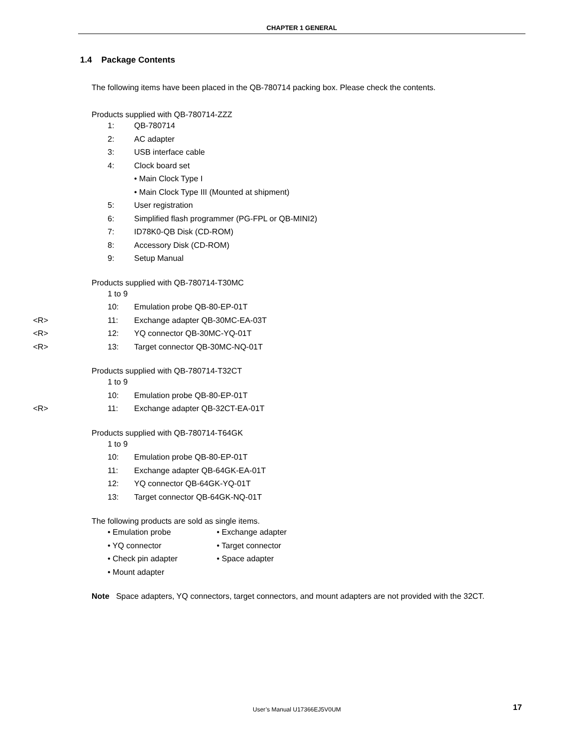CHAPTER 1 GENERAL
1.4 Package Contents
The following items have been placed in the QB-780714 packing box. Please check the contents.
Products supplied with QB-780714-ZZZ
1: QB-780714
2: AC adapter
3: USB interface cable
4: Clock board set
• Main Clock Type I
• Main Clock Type III (Mounted at shipment)
5: User registration
6: Simplified flash programmer (PG-FPL or QB-MINI2)
7: ID78K0-QB Disk (CD-ROM)
8: Accessory Disk (CD-ROM)
9: Setup Manual
Products supplied with QB-780714-T30MC
1 to 9
10: Emulation probe QB-80-EP-01T
<R> 11: Exchange adapter QB-30MC-EA-03T
<R> 12: YQ connector QB-30MC-YQ-01T
<R> 13: Target connector QB-30MC-NQ-01T
Products supplied with QB-780714-T32CT
1 to 9
10: Emulation probe QB-80-EP-01T
<R> 11: Exchange adapter QB-32CT-EA-01T
Products supplied with QB-780714-T64GK
1 to 9
10: Emulation probe QB-80-EP-01T
11: Exchange adapter QB-64GK-EA-01T
12: YQ connector QB-64GK-YQ-01T
13: Target connector QB-64GK-NQ-01T
The following products are sold as single items.
• Emulation probe • Exchange adapter
• YQ connector • Target connector
• Check pin adapter • Space adapter
• Mount adapter
Note Space adapters, YQ connectors, target connectors, and mount adapters are not provided with the 32CT.
User’s Manual U17366EJ5V0UM 17